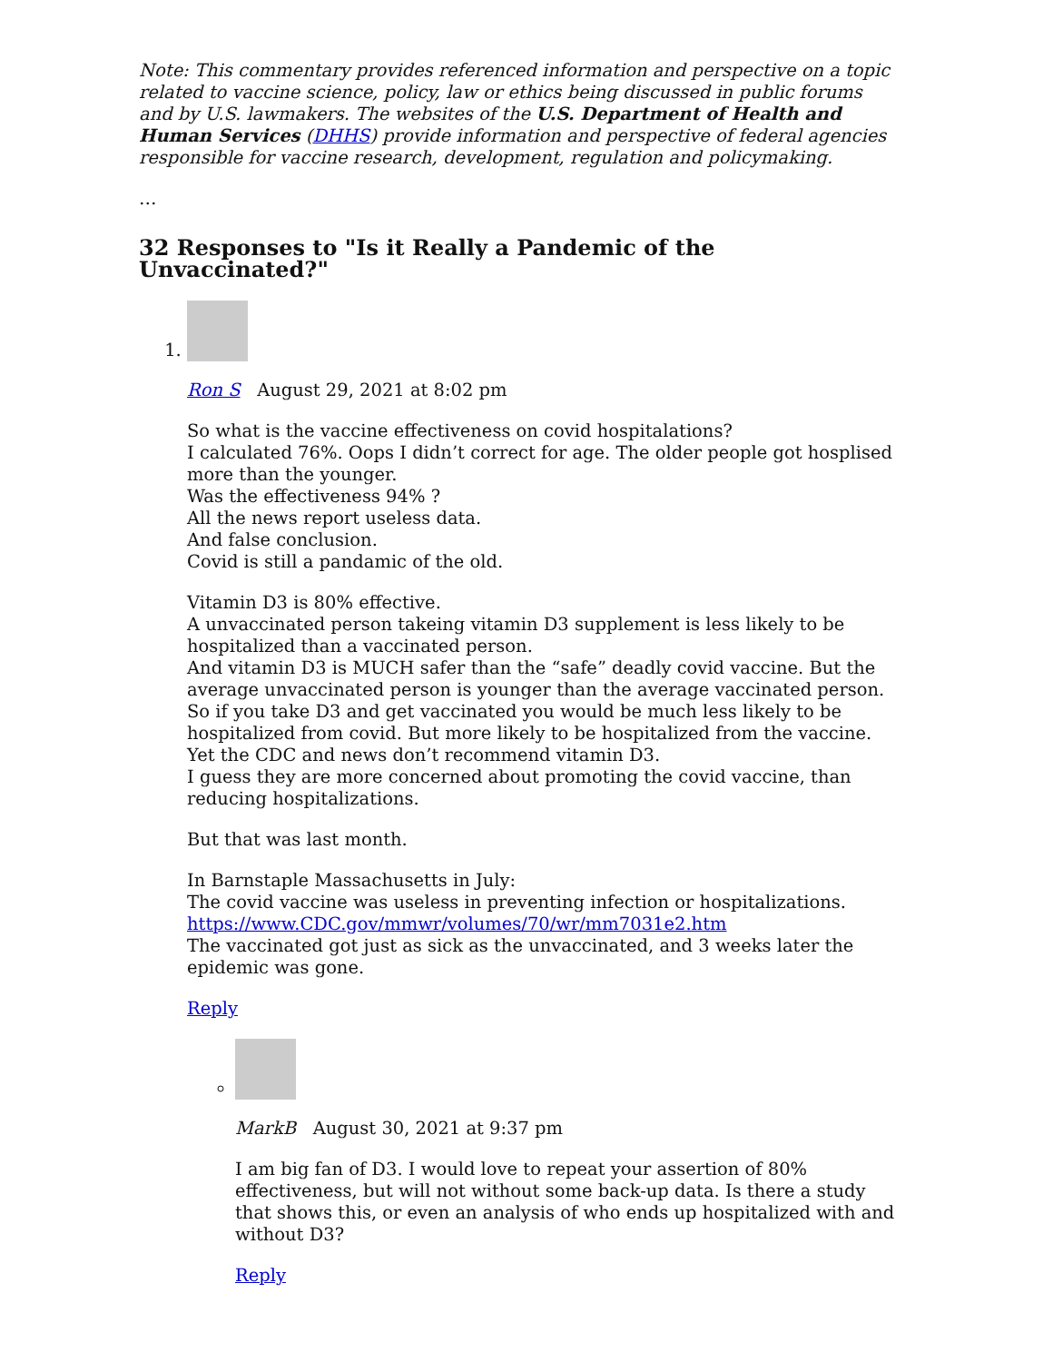Note: This commentary provides referenced information and perspective on a topic related to vaccine science, policy, law or ethics being discussed in public forums and by U.S. lawmakers. The websites of the U.S. Department of Health and Human Services (DHHS) provide information and perspective of federal agencies responsible for vaccine research, development, regulation and policymaking.
…
32 Responses to "Is it Really a Pandemic of the Unvaccinated?"
1. Ron S August 29, 2021 at 8:02 pm
So what is the vaccine effectiveness on covid hospitalations?
I calculated 76%. Oops I didn’t correct for age. The older people got hosplised more than the younger.
Was the effectiveness 94% ?
All the news report useless data.
And false conclusion.
Covid is still a pandamic of the old.
Vitamin D3 is 80% effective.
A unvaccinated person takeing vitamin D3 supplement is less likely to be hospitalized than a vaccinated person.
And vitamin D3 is MUCH safer than the “safe” deadly covid vaccine. But the average unvaccinated person is younger than the average vaccinated person. So if you take D3 and get vaccinated you would be much less likely to be hospitalized from covid. But more likely to be hospitalized from the vaccine. Yet the CDC and news don’t recommend vitamin D3.
I guess they are more concerned about promoting the covid vaccine, than reducing hospitalizations.
But that was last month.
In Barnstaple Massachusetts in July:
The covid vaccine was useless in preventing infection or hospitalizations.
https://www.CDC.gov/mmwr/volumes/70/wr/mm7031e2.htm
The vaccinated got just as sick as the unvaccinated, and 3 weeks later the epidemic was gone.
Reply
MarkB August 30, 2021 at 9:37 pm
I am big fan of D3. I would love to repeat your assertion of 80% effectiveness, but will not without some back-up data. Is there a study that shows this, or even an analysis of who ends up hospitalized with and without D3?
Reply